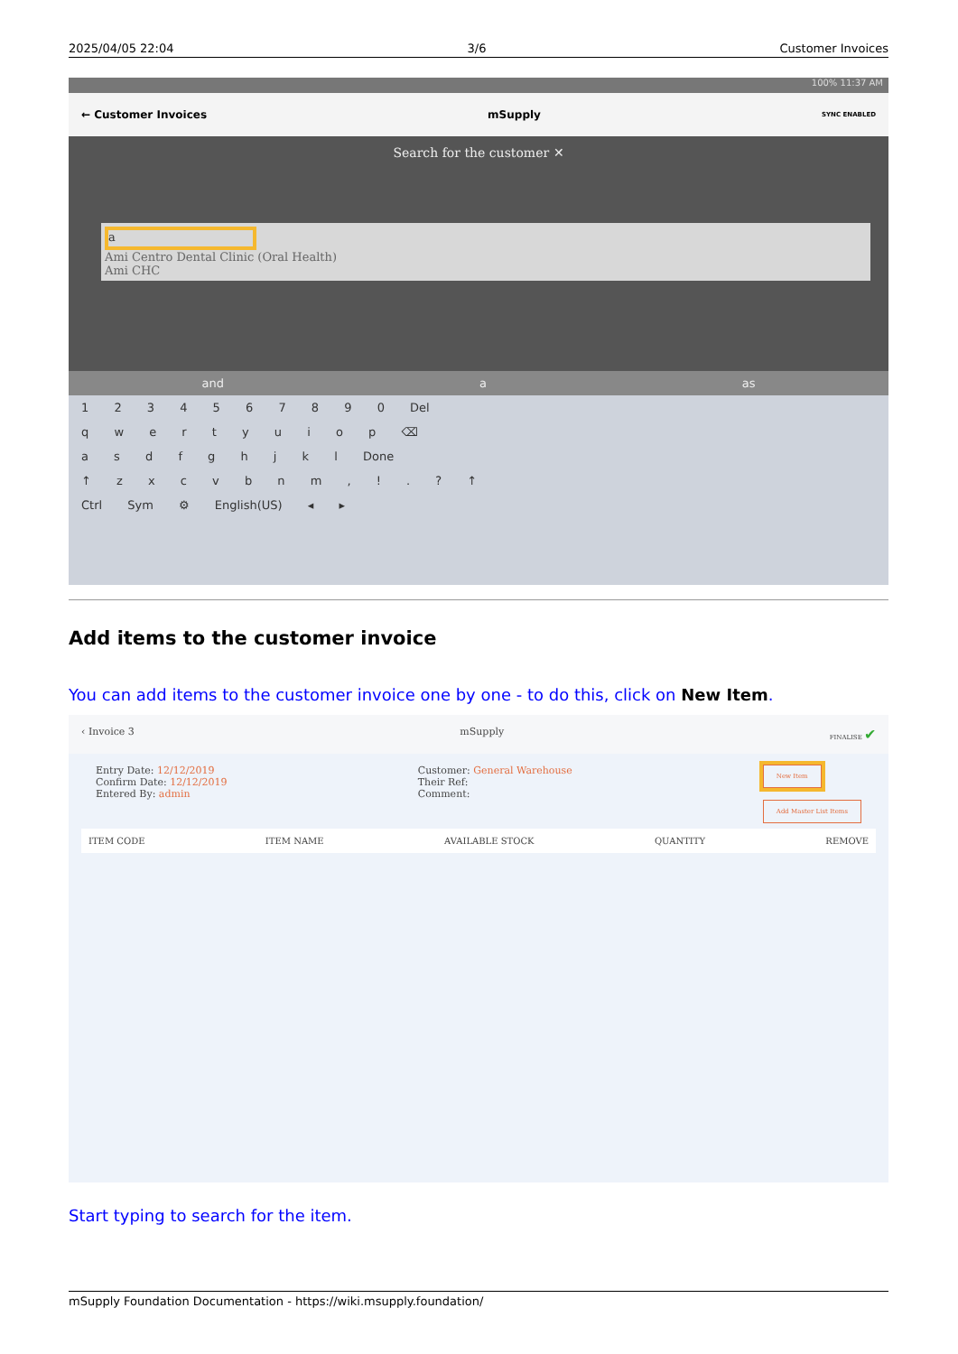2025/04/05 22:04 3/6 Customer Invoices
100% 11:37 AM
← Customer Invoices mSupply SYNC ENABLED
Search for the customer ✕
a
Ami Centro Dental Clinic (Oral Health)
Ami CHC
and a as
1 2 3 4 5 6 7 8 9 0 Del
q w e r t y u i o p ⌫
a s d f g h j k l Done
↑ z x c v b n m , ! . ? ↑
Ctrl Sym ⚙ English(US) ◂ ▸
Add items to the customer invoice
You can add items to the customer invoice one by one - to do this, click on New Item.
‹ Invoice 3 mSupply FINALISE ✔
Entry Date: 12/12/2019
Confirm Date: 12/12/2019
Entered By: admin
Customer: General Warehouse
Their Ref:
Comment:
New Item
Add Master List Items
ITEM CODE ITEM NAME AVAILABLE STOCK QUANTITY REMOVE
Start typing to search for the item.
mSupply Foundation Documentation - https://wiki.msupply.foundation/